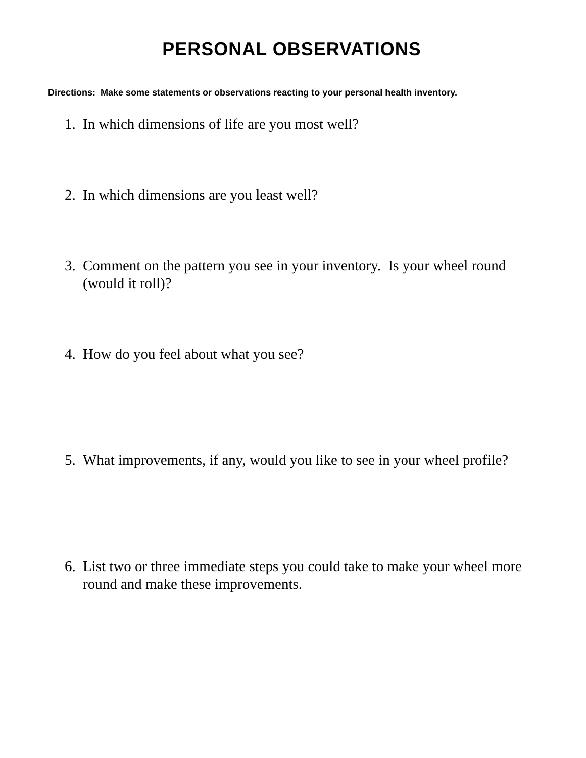PERSONAL OBSERVATIONS
Directions: Make some statements or observations reacting to your personal health inventory.
1. In which dimensions of life are you most well?
2. In which dimensions are you least well?
3. Comment on the pattern you see in your inventory. Is your wheel round (would it roll)?
4. How do you feel about what you see?
5. What improvements, if any, would you like to see in your wheel profile?
6. List two or three immediate steps you could take to make your wheel more round and make these improvements.